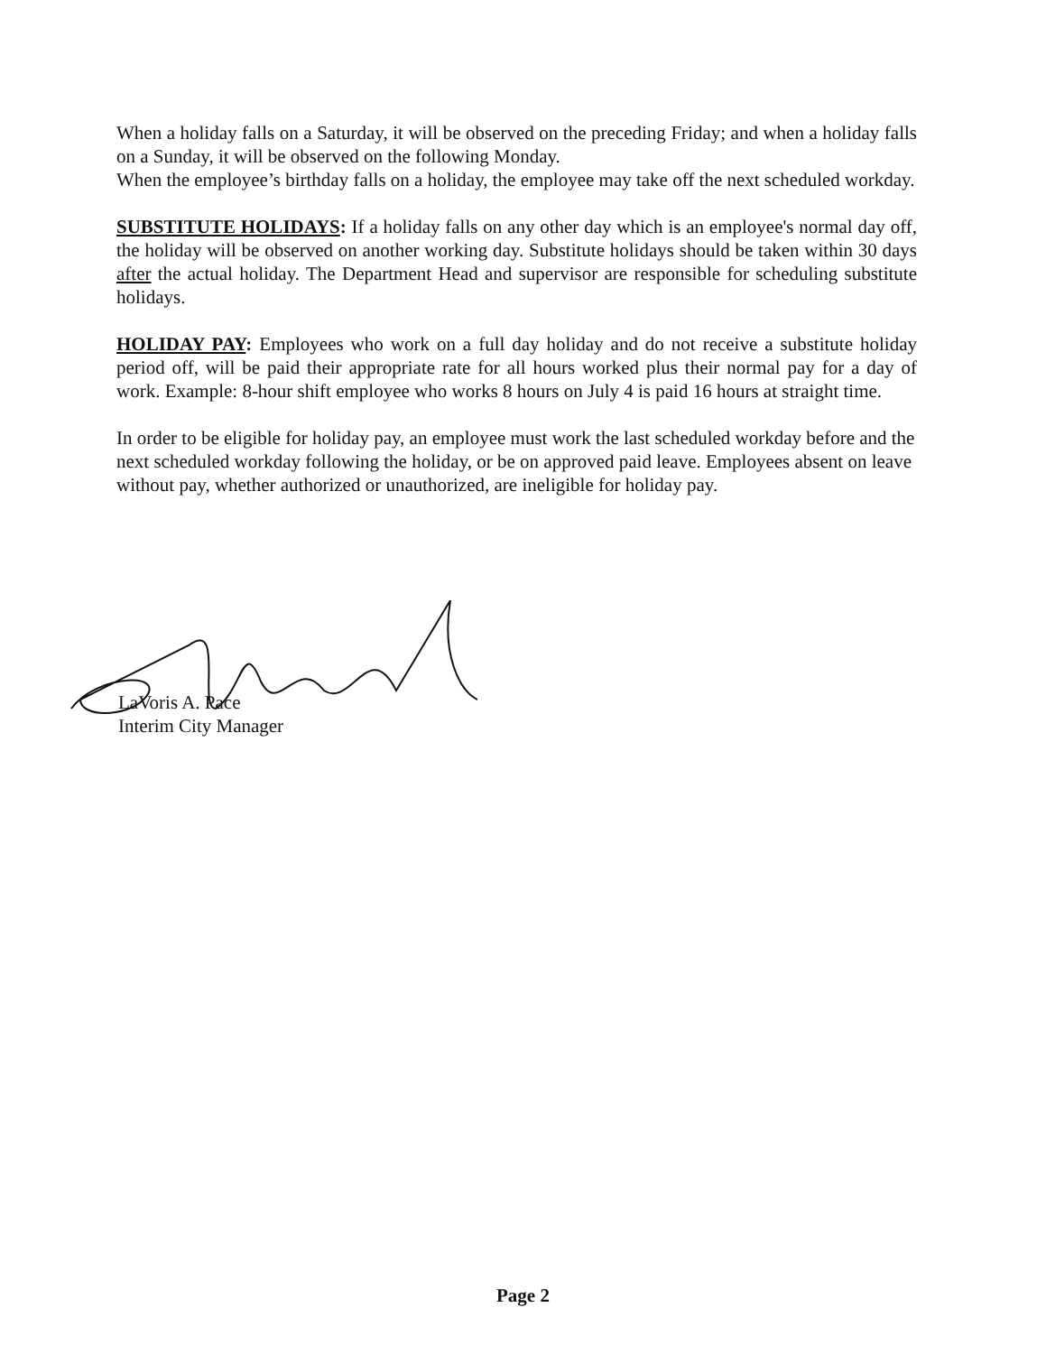When a holiday falls on a Saturday, it will be observed on the preceding Friday; and when a holiday falls on a Sunday, it will be observed on the following Monday.
When the employee’s birthday falls on a holiday, the employee may take off the next scheduled workday.
SUBSTITUTE HOLIDAYS: If a holiday falls on any other day which is an employee's normal day off, the holiday will be observed on another working day. Substitute holidays should be taken within 30 days after the actual holiday. The Department Head and supervisor are responsible for scheduling substitute holidays.
HOLIDAY PAY: Employees who work on a full day holiday and do not receive a substitute holiday period off, will be paid their appropriate rate for all hours worked plus their normal pay for a day of work. Example: 8-hour shift employee who works 8 hours on July 4 is paid 16 hours at straight time.
In order to be eligible for holiday pay, an employee must work the last scheduled workday before and the next scheduled workday following the holiday, or be on approved paid leave. Employees absent on leave without pay, whether authorized or unauthorized, are ineligible for holiday pay.
LaVoris A. Pace
Interim City Manager
Page 2